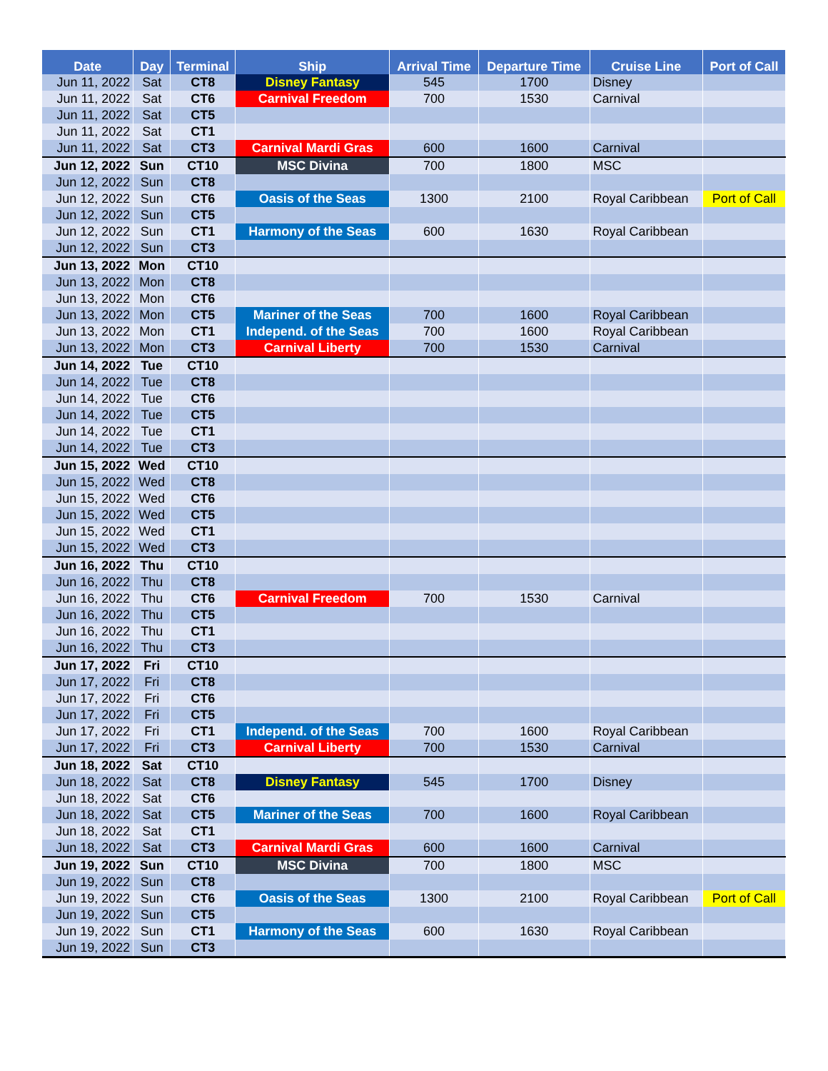| Date | Day | Terminal | Ship | Arrival Time | Departure Time | Cruise Line | Port of Call |
| --- | --- | --- | --- | --- | --- | --- | --- |
| Jun 11, 2022 | Sat | CT8 | Disney Fantasy | 545 | 1700 | Disney | |
| Jun 11, 2022 | Sat | CT6 | Carnival Freedom | 700 | 1530 | Carnival | |
| Jun 11, 2022 | Sat | CT5 | | | | | |
| Jun 11, 2022 | Sat | CT1 | | | | | |
| Jun 11, 2022 | Sat | CT3 | Carnival Mardi Gras | 600 | 1600 | Carnival | |
| Jun 12, 2022 | Sun | CT10 | MSC Divina | 700 | 1800 | MSC | |
| Jun 12, 2022 | Sun | CT8 | | | | | |
| Jun 12, 2022 | Sun | CT6 | Oasis of the Seas | 1300 | 2100 | Royal Caribbean | Port of Call |
| Jun 12, 2022 | Sun | CT5 | | | | | |
| Jun 12, 2022 | Sun | CT1 | Harmony of the Seas | 600 | 1630 | Royal Caribbean | |
| Jun 12, 2022 | Sun | CT3 | | | | | |
| Jun 13, 2022 | Mon | CT10 | | | | | |
| Jun 13, 2022 | Mon | CT8 | | | | | |
| Jun 13, 2022 | Mon | CT6 | | | | | |
| Jun 13, 2022 | Mon | CT5 | Mariner of the Seas | 700 | 1600 | Royal Caribbean | |
| Jun 13, 2022 | Mon | CT1 | Independ. of the Seas | 700 | 1600 | Royal Caribbean | |
| Jun 13, 2022 | Mon | CT3 | Carnival Liberty | 700 | 1530 | Carnival | |
| Jun 14, 2022 | Tue | CT10 | | | | | |
| Jun 14, 2022 | Tue | CT8 | | | | | |
| Jun 14, 2022 | Tue | CT6 | | | | | |
| Jun 14, 2022 | Tue | CT5 | | | | | |
| Jun 14, 2022 | Tue | CT1 | | | | | |
| Jun 14, 2022 | Tue | CT3 | | | | | |
| Jun 15, 2022 | Wed | CT10 | | | | | |
| Jun 15, 2022 | Wed | CT8 | | | | | |
| Jun 15, 2022 | Wed | CT6 | | | | | |
| Jun 15, 2022 | Wed | CT5 | | | | | |
| Jun 15, 2022 | Wed | CT1 | | | | | |
| Jun 15, 2022 | Wed | CT3 | | | | | |
| Jun 16, 2022 | Thu | CT10 | | | | | |
| Jun 16, 2022 | Thu | CT8 | | | | | |
| Jun 16, 2022 | Thu | CT6 | Carnival Freedom | 700 | 1530 | Carnival | |
| Jun 16, 2022 | Thu | CT5 | | | | | |
| Jun 16, 2022 | Thu | CT1 | | | | | |
| Jun 16, 2022 | Thu | CT3 | | | | | |
| Jun 17, 2022 | Fri | CT10 | | | | | |
| Jun 17, 2022 | Fri | CT8 | | | | | |
| Jun 17, 2022 | Fri | CT6 | | | | | |
| Jun 17, 2022 | Fri | CT5 | | | | | |
| Jun 17, 2022 | Fri | CT1 | Independ. of the Seas | 700 | 1600 | Royal Caribbean | |
| Jun 17, 2022 | Fri | CT3 | Carnival Liberty | 700 | 1530 | Carnival | |
| Jun 18, 2022 | Sat | CT10 | | | | | |
| Jun 18, 2022 | Sat | CT8 | Disney Fantasy | 545 | 1700 | Disney | |
| Jun 18, 2022 | Sat | CT6 | | | | | |
| Jun 18, 2022 | Sat | CT5 | Mariner of the Seas | 700 | 1600 | Royal Caribbean | |
| Jun 18, 2022 | Sat | CT1 | | | | | |
| Jun 18, 2022 | Sat | CT3 | Carnival Mardi Gras | 600 | 1600 | Carnival | |
| Jun 19, 2022 | Sun | CT10 | MSC Divina | 700 | 1800 | MSC | |
| Jun 19, 2022 | Sun | CT8 | | | | | |
| Jun 19, 2022 | Sun | CT6 | Oasis of the Seas | 1300 | 2100 | Royal Caribbean | Port of Call |
| Jun 19, 2022 | Sun | CT5 | | | | | |
| Jun 19, 2022 | Sun | CT1 | Harmony of the Seas | 600 | 1630 | Royal Caribbean | |
| Jun 19, 2022 | Sun | CT3 | | | | | |